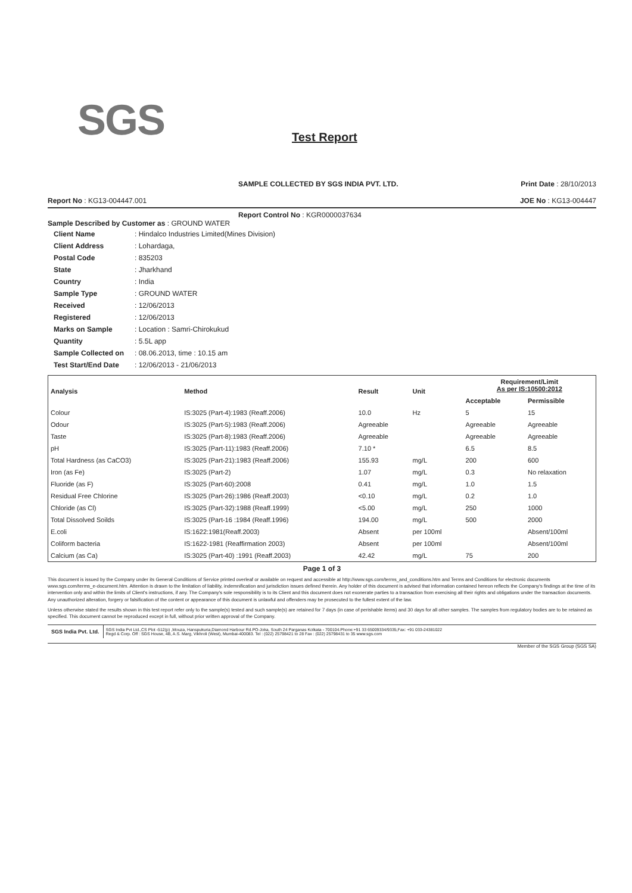SGS
Test Report
SAMPLE COLLECTED BY SGS INDIA PVT. LTD. Print Date : 28/10/2013
Report No : KG13-004447.001 JOE No : KG13-004447
Report Control No : KGR0000037634
Sample Described by Customer as : GROUND WATER
| Client Name | : Hindalco Industries Limited(Mines Division) |
| Client Address | : Lohardaga, |
| Postal Code | : 835203 |
| State | : Jharkhand |
| Country | : India |
| Sample Type | : GROUND WATER |
| Received | : 12/06/2013 |
| Registered | : 12/06/2013 |
| Marks on Sample | : Location : Samri-Chirokukud |
| Quantity | : 5.5L app |
| Sample Collected on | : 08.06.2013, time : 10.15 am |
| Test Start/End Date | : 12/06/2013 - 21/06/2013 |
| Analysis | Method | Result | Unit | Requirement/Limit As per IS:10500:2012 | |
| --- | --- | --- | --- | --- | --- |
| | | | | Acceptable | Permissible |
| Colour | IS:3025 (Part-4):1983 (Reaff.2006) | 10.0 | Hz | 5 | 15 |
| Odour | IS:3025 (Part-5):1983 (Reaff.2006) | Agreeable | | Agreeable | Agreeable |
| Taste | IS:3025 (Part-8):1983 (Reaff.2006) | Agreeable | | Agreeable | Agreeable |
| pH | IS:3025 (Part-11):1983 (Reaff.2006) | 7.10 * | | 6.5 | 8.5 |
| Total Hardness (as CaCO3) | IS:3025 (Part-21):1983 (Reaff.2006) | 155.93 | mg/L | 200 | 600 |
| Iron (as Fe) | IS:3025 (Part-2) | 1.07 | mg/L | 0.3 | No relaxation |
| Fluoride (as F) | IS:3025 (Part-60):2008 | 0.41 | mg/L | 1.0 | 1.5 |
| Residual Free Chlorine | IS:3025 (Part-26):1986 (Reaff.2003) | <0.10 | mg/L | 0.2 | 1.0 |
| Chloride (as Cl) | IS:3025 (Part-32):1988 (Reaff.1999) | <5.00 | mg/L | 250 | 1000 |
| Total Dissolved Soilds | IS:3025 (Part-16 :1984 (Reaff.1996) | 194.00 | mg/L | 500 | 2000 |
| E.coli | IS:1622:1981(Reaff.2003) | Absent | per 100ml | | Absent/100ml |
| Coliform bacteria | IS:1622-1981 (Reaffirmation 2003) | Absent | per 100ml | | Absent/100ml |
| Calcium (as Ca) | IS:3025 (Part-40) :1991 (Reaff.2003) | 42.42 | mg/L | 75 | 200 |
Page 1 of 3
This document is issued by the Company under its General Conditions of Service printed overleaf or available on request and accessible at http://www.sgs.com/terms_and_conditions.htm and Terms and Conditions for electronic documents www.sgs.com/terms_e-document.htm. Attention is drawn to the limitation of liability, indemnification and jurisdiction issues defined therein. Any holder of this document is advised that information contained hereon reflects the Company's findings at the time of its intervention only and within the limits of Client's instructions, if any. The Company's sole responsibility is to its Client and this document does not exonerate parties to a transaction from exercising all their rights and obligations under the transaction documents. Any unauthorized alteration, forgery or falsification of the content or appearance of this document is unlawful and offenders may be prosecuted to the fullest extent of the law.
Unless otherwise stated the results shown in this test report refer only to the sample(s) tested and such sample(s) are retained for 7 days (in case of perishable items) and 30 days for all other samples. The samples from regulatory bodies are to be retained as specified. This document cannot be reproduced except in full, without prior written approval of the Company.
SGS India Pvt. Ltd.
SGS India Pvt Ltd.,CS Plot -512(p) ,Mouza, Hanspukuria,Diamond Harbour Rd.PO-Joka, South 24 Parganas Kolkata - 700104.Phone:+91 33 65009334/9335,Fax: +91 033-24381022
Regd & Corp. Off : SGS House, 4B, A.S. Marg, Vikhroli (West), Mumbai-400083. Tel : (022) 25798421 to 28 Fax : (022) 25798431 to 35 www.sgs.com
Member of the SGS Group (SGS SA)